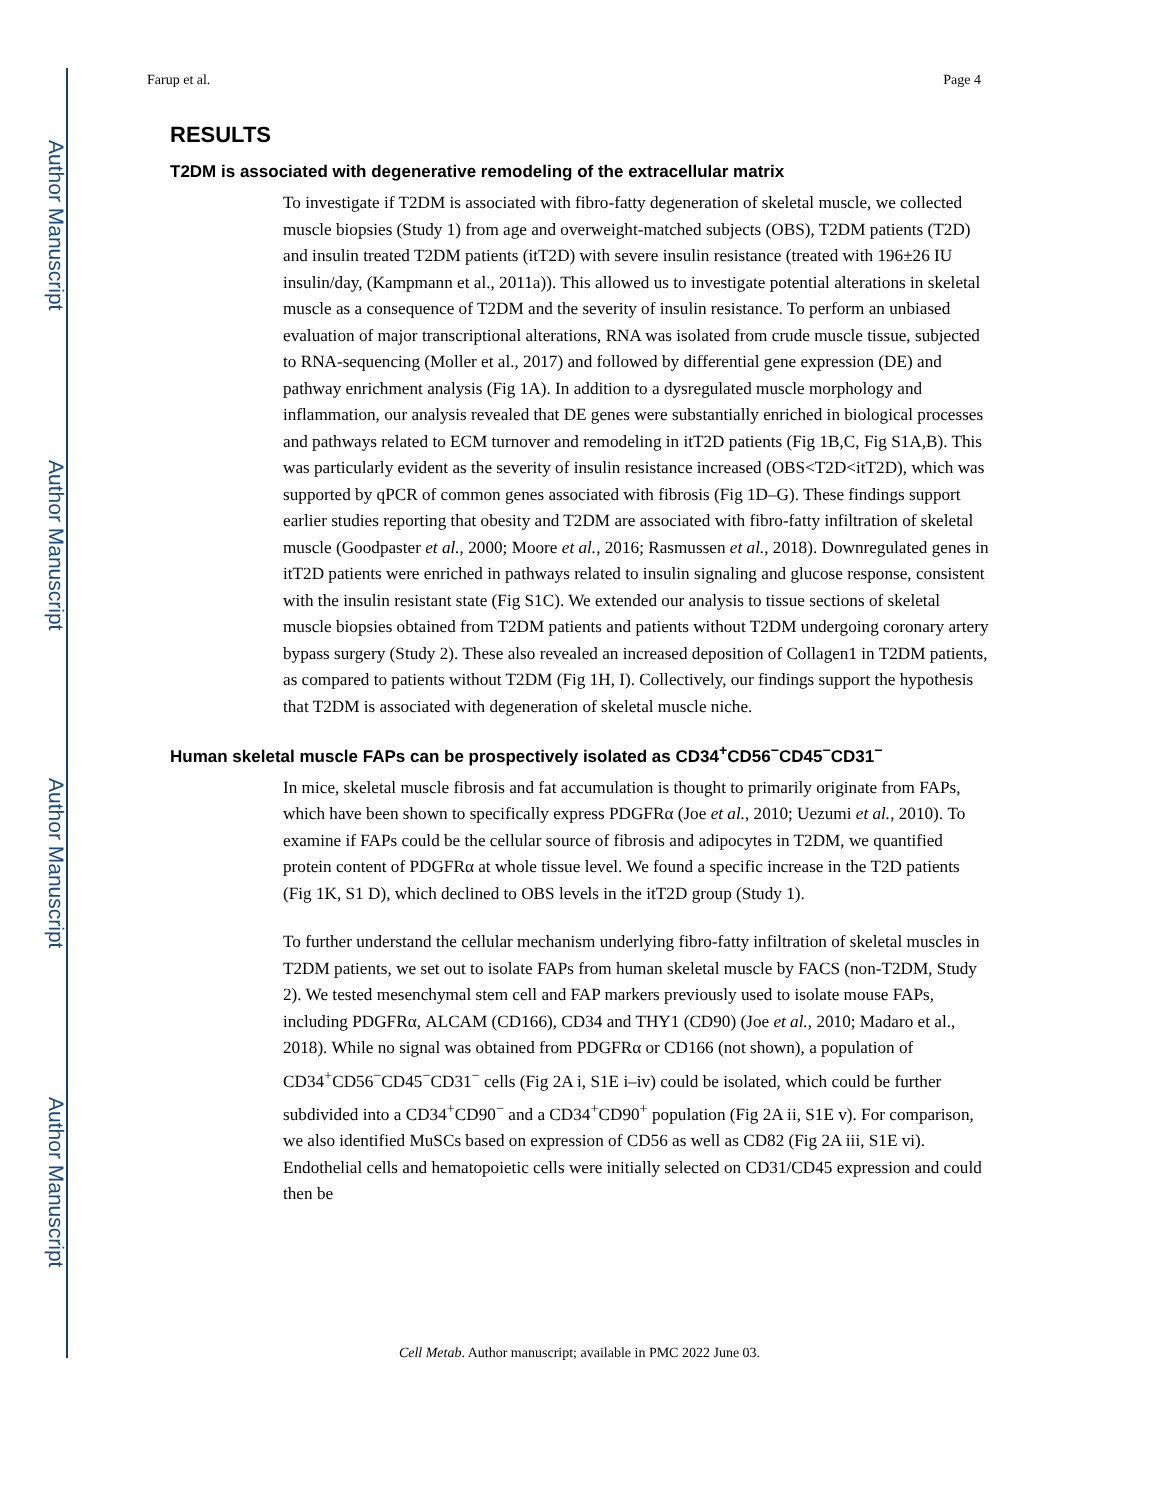Author Manuscript
Author Manuscript
Author Manuscript
Author Manuscript
Farup et al. Page 4
RESULTS
T2DM is associated with degenerative remodeling of the extracellular matrix
To investigate if T2DM is associated with fibro-fatty degeneration of skeletal muscle, we collected muscle biopsies (Study 1) from age and overweight-matched subjects (OBS), T2DM patients (T2D) and insulin treated T2DM patients (itT2D) with severe insulin resistance (treated with 196±26 IU insulin/day, (Kampmann et al., 2011a)). This allowed us to investigate potential alterations in skeletal muscle as a consequence of T2DM and the severity of insulin resistance. To perform an unbiased evaluation of major transcriptional alterations, RNA was isolated from crude muscle tissue, subjected to RNA-sequencing (Moller et al., 2017) and followed by differential gene expression (DE) and pathway enrichment analysis (Fig 1A). In addition to a dysregulated muscle morphology and inflammation, our analysis revealed that DE genes were substantially enriched in biological processes and pathways related to ECM turnover and remodeling in itT2D patients (Fig 1B,C, Fig S1A,B). This was particularly evident as the severity of insulin resistance increased (OBS<T2D<itT2D), which was supported by qPCR of common genes associated with fibrosis (Fig 1D–G). These findings support earlier studies reporting that obesity and T2DM are associated with fibro-fatty infiltration of skeletal muscle (Goodpaster et al., 2000; Moore et al., 2016; Rasmussen et al., 2018). Downregulated genes in itT2D patients were enriched in pathways related to insulin signaling and glucose response, consistent with the insulin resistant state (Fig S1C). We extended our analysis to tissue sections of skeletal muscle biopsies obtained from T2DM patients and patients without T2DM undergoing coronary artery bypass surgery (Study 2). These also revealed an increased deposition of Collagen1 in T2DM patients, as compared to patients without T2DM (Fig 1H, I). Collectively, our findings support the hypothesis that T2DM is associated with degeneration of skeletal muscle niche.
Human skeletal muscle FAPs can be prospectively isolated as CD34<sup>+</sup>CD56<sup>−</sup>CD45<sup>−</sup>CD31<sup>−</sup>
In mice, skeletal muscle fibrosis and fat accumulation is thought to primarily originate from FAPs, which have been shown to specifically express PDGFRα (Joe et al., 2010; Uezumi et al., 2010). To examine if FAPs could be the cellular source of fibrosis and adipocytes in T2DM, we quantified protein content of PDGFRα at whole tissue level. We found a specific increase in the T2D patients (Fig 1K, S1 D), which declined to OBS levels in the itT2D group (Study 1).
To further understand the cellular mechanism underlying fibro-fatty infiltration of skeletal muscles in T2DM patients, we set out to isolate FAPs from human skeletal muscle by FACS (non-T2DM, Study 2). We tested mesenchymal stem cell and FAP markers previously used to isolate mouse FAPs, including PDGFRα, ALCAM (CD166), CD34 and THY1 (CD90) (Joe et al., 2010; Madaro et al., 2018). While no signal was obtained from PDGFRα or CD166 (not shown), a population of CD34<sup>+</sup>CD56<sup>−</sup>CD45<sup>−</sup>CD31<sup>−</sup> cells (Fig 2A i, S1E i–iv) could be isolated, which could be further subdivided into a CD34<sup>+</sup>CD90<sup>−</sup> and a CD34<sup>+</sup>CD90<sup>+</sup> population (Fig 2A ii, S1E v). For comparison, we also identified MuSCs based on expression of CD56 as well as CD82 (Fig 2A iii, S1E vi). Endothelial cells and hematopoietic cells were initially selected on CD31/CD45 expression and could then be
Cell Metab. Author manuscript; available in PMC 2022 June 03.